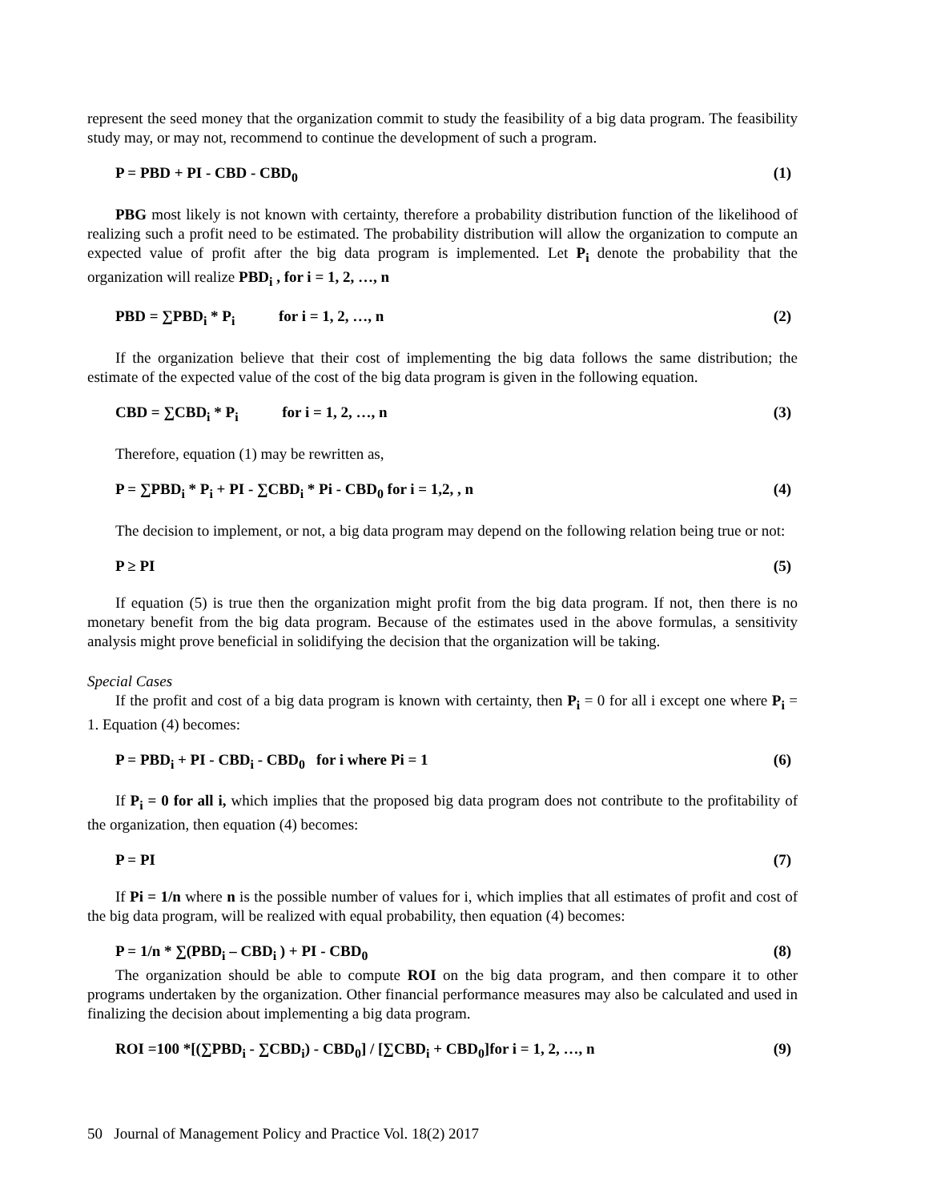represent the seed money that the organization commit to study the feasibility of a big data program. The feasibility study may, or may not, recommend to continue the development of such a program.
P = PBD + PI - CBD - CBD<sub>0</sub> (1)
PBG most likely is not known with certainty, therefore a probability distribution function of the likelihood of realizing such a profit need to be estimated. The probability distribution will allow the organization to compute an expected value of profit after the big data program is implemented. Let P<sub>i</sub> denote the probability that the organization will realize PBD<sub>i</sub> , for i = 1, 2, …, n
PBD = ∑PBD<sub>i</sub> * P<sub>i</sub> for i = 1, 2, …, n (2)
If the organization believe that their cost of implementing the big data follows the same distribution; the estimate of the expected value of the cost of the big data program is given in the following equation.
CBD = ∑CBD<sub>i</sub> * P<sub>i</sub> for i = 1, 2, …, n (3)
Therefore, equation (1) may be rewritten as,
P = ∑PBD<sub>i</sub> * P<sub>i</sub> + PI - ∑CBD<sub>i</sub> * Pi - CBD<sub>0</sub> for i = 1,2, , n (4)
The decision to implement, or not, a big data program may depend on the following relation being true or not:
P ≥ PI (5)
If equation (5) is true then the organization might profit from the big data program. If not, then there is no monetary benefit from the big data program. Because of the estimates used in the above formulas, a sensitivity analysis might prove beneficial in solidifying the decision that the organization will be taking.
Special Cases
If the profit and cost of a big data program is known with certainty, then P<sub>i</sub> = 0 for all i except one where P<sub>i</sub> = 1. Equation (4) becomes:
P = PBD<sub>i</sub> + PI - CBD<sub>i</sub> - CBD<sub>0</sub> for i where Pi = 1 (6)
If P<sub>i</sub> = 0 for all i, which implies that the proposed big data program does not contribute to the profitability of the organization, then equation (4) becomes:
P = PI (7)
If Pi = 1/n where n is the possible number of values for i, which implies that all estimates of profit and cost of the big data program, will be realized with equal probability, then equation (4) becomes:
P = 1/n * ∑(PBD<sub>i</sub> – CBD<sub>i</sub> ) + PI - CBD<sub>0</sub> (8)
The organization should be able to compute ROI on the big data program, and then compare it to other programs undertaken by the organization. Other financial performance measures may also be calculated and used in finalizing the decision about implementing a big data program.
ROI =100 *[(∑PBD<sub>i</sub> - ∑CBD<sub>i</sub>) - CBD<sub>0</sub>] / [∑CBD<sub>i</sub> + CBD<sub>0</sub>]for i = 1, 2, …, n (9)
50 Journal of Management Policy and Practice Vol. 18(2) 2017